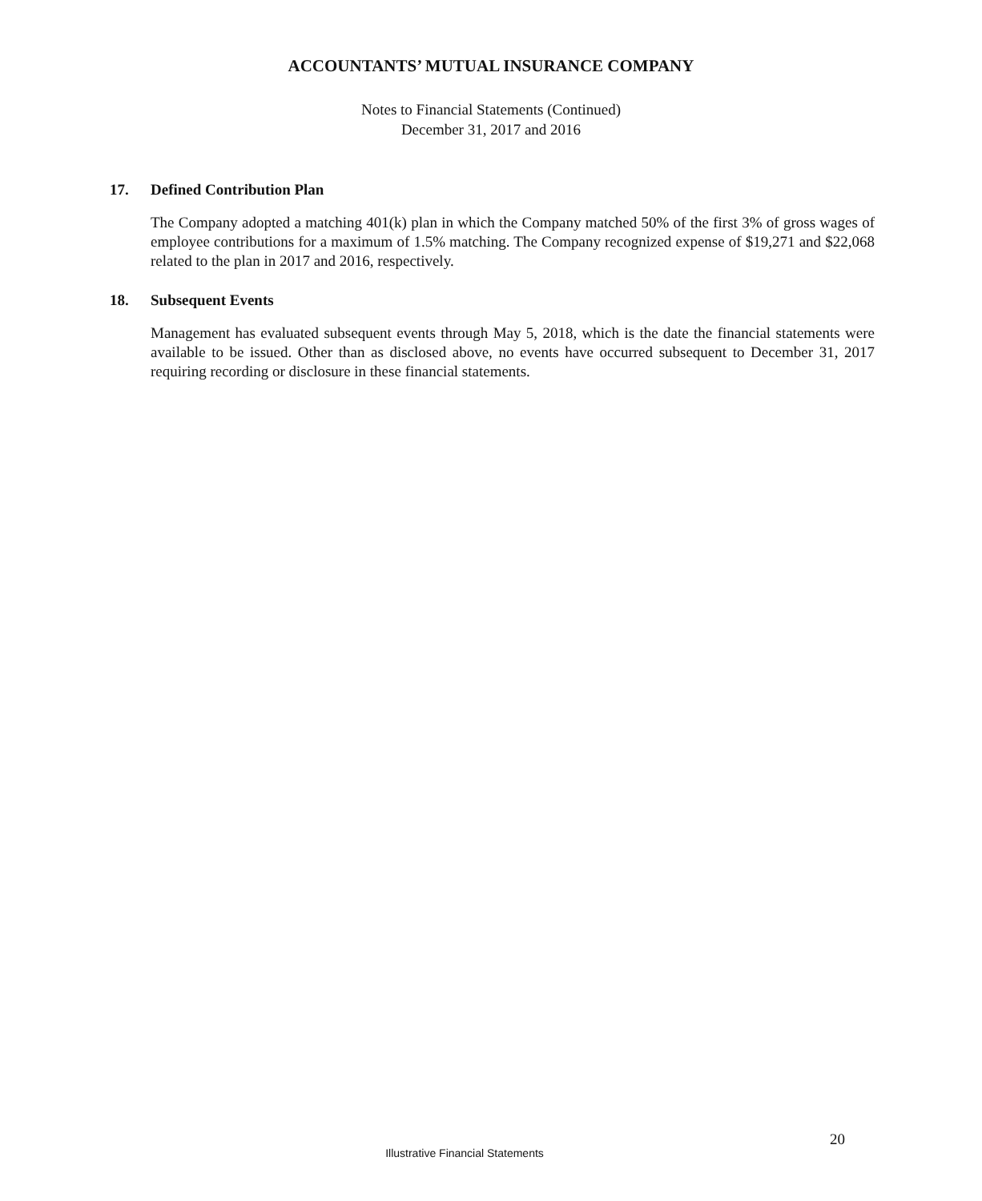ACCOUNTANTS’ MUTUAL INSURANCE COMPANY
Notes to Financial Statements (Continued)
December 31, 2017 and 2016
17. Defined Contribution Plan
The Company adopted a matching 401(k) plan in which the Company matched 50% of the first 3% of gross wages of employee contributions for a maximum of 1.5% matching. The Company recognized expense of $19,271 and $22,068 related to the plan in 2017 and 2016, respectively.
18. Subsequent Events
Management has evaluated subsequent events through May 5, 2018, which is the date the financial statements were available to be issued. Other than as disclosed above, no events have occurred subsequent to December 31, 2017 requiring recording or disclosure in these financial statements.
20
Illustrative Financial Statements